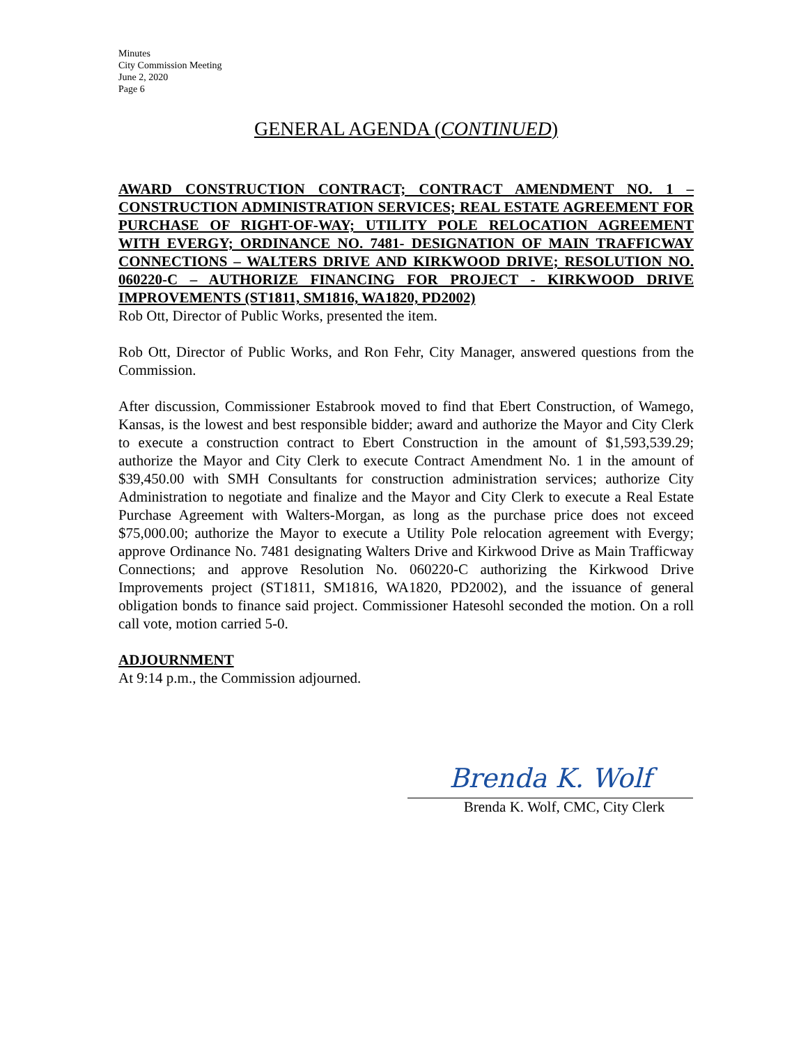Minutes
City Commission Meeting
June 2, 2020
Page 6
GENERAL AGENDA (CONTINUED)
AWARD CONSTRUCTION CONTRACT; CONTRACT AMENDMENT NO. 1 – CONSTRUCTION ADMINISTRATION SERVICES; REAL ESTATE AGREEMENT FOR PURCHASE OF RIGHT-OF-WAY; UTILITY POLE RELOCATION AGREEMENT WITH EVERGY; ORDINANCE NO. 7481- DESIGNATION OF MAIN TRAFFICWAY CONNECTIONS – WALTERS DRIVE AND KIRKWOOD DRIVE; RESOLUTION NO. 060220-C – AUTHORIZE FINANCING FOR PROJECT - KIRKWOOD DRIVE IMPROVEMENTS (ST1811, SM1816, WA1820, PD2002)
Rob Ott, Director of Public Works, presented the item.
Rob Ott, Director of Public Works, and Ron Fehr, City Manager, answered questions from the Commission.
After discussion, Commissioner Estabrook moved to find that Ebert Construction, of Wamego, Kansas, is the lowest and best responsible bidder; award and authorize the Mayor and City Clerk to execute a construction contract to Ebert Construction in the amount of $1,593,539.29; authorize the Mayor and City Clerk to execute Contract Amendment No. 1 in the amount of $39,450.00 with SMH Consultants for construction administration services; authorize City Administration to negotiate and finalize and the Mayor and City Clerk to execute a Real Estate Purchase Agreement with Walters-Morgan, as long as the purchase price does not exceed $75,000.00; authorize the Mayor to execute a Utility Pole relocation agreement with Evergy; approve Ordinance No. 7481 designating Walters Drive and Kirkwood Drive as Main Trafficway Connections; and approve Resolution No. 060220-C authorizing the Kirkwood Drive Improvements project (ST1811, SM1816, WA1820, PD2002), and the issuance of general obligation bonds to finance said project. Commissioner Hatesohl seconded the motion. On a roll call vote, motion carried 5-0.
ADJOURNMENT
At 9:14 p.m., the Commission adjourned.
Brenda K. Wolf
Brenda K. Wolf, CMC, City Clerk